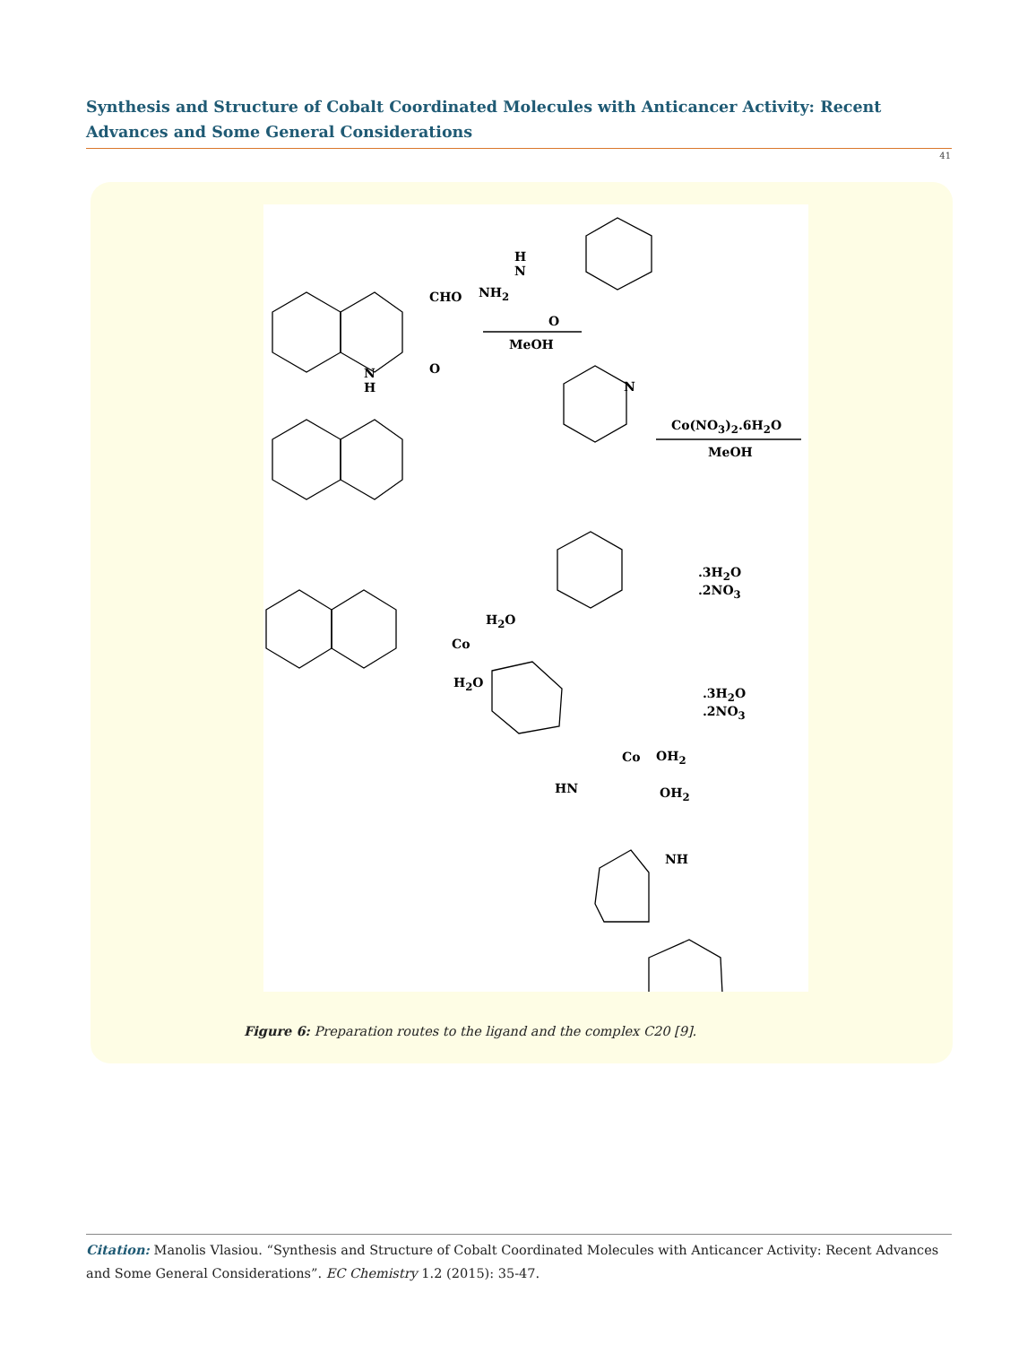Synthesis and Structure of Cobalt Coordinated Molecules with Anticancer Activity: Recent Advances and Some General Considerations
41
CHO
H
N
NH<sub>2</sub>
O
MeOH
N
H
O
N
Co(NO<sub>3</sub>)<sub>2</sub>.6H<sub>2</sub>O
MeOH
.3H<sub>2</sub>O
.2NO<sub>3</sub>
H<sub>2</sub>O
Co
H<sub>2</sub>O
.3H<sub>2</sub>O
.2NO<sub>3</sub>
Co OH<sub>2</sub>
OH<sub>2</sub> HN
NH
Figure 6: Preparation routes to the ligand and the complex C20 [9].
Citation: Manolis Vlasiou. “Synthesis and Structure of Cobalt Coordinated Molecules with Anticancer Activity: Recent Advances and Some General Considerations”. EC Chemistry 1.2 (2015): 35-47.